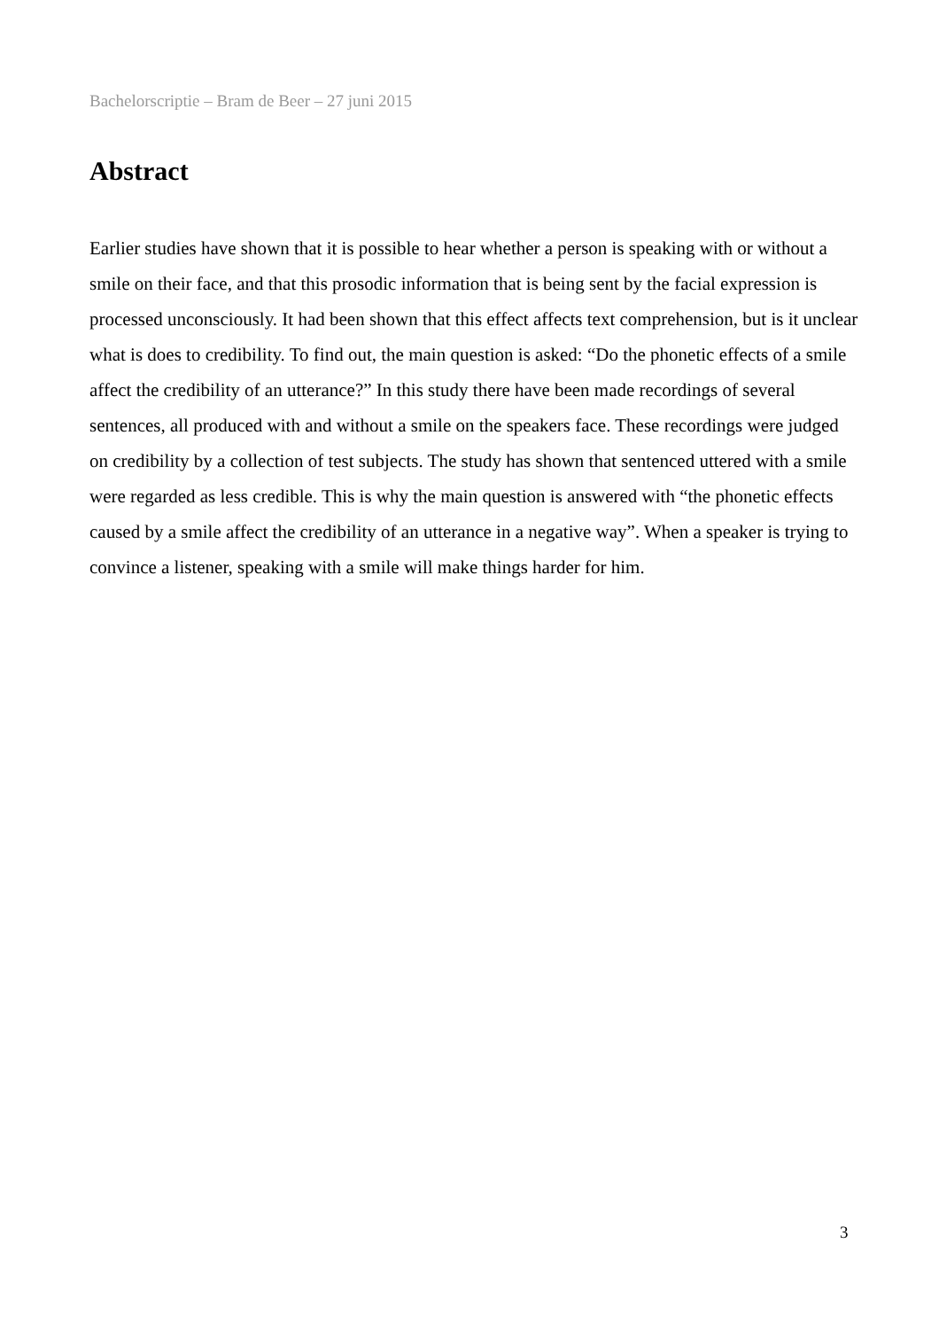Bachelorscriptie – Bram de Beer – 27 juni 2015
Abstract
Earlier studies have shown that it is possible to hear whether a person is speaking with or without a smile on their face, and that this prosodic information that is being sent by the facial expression is processed unconsciously. It had been shown that this effect affects text comprehension, but is it unclear what is does to credibility. To find out, the main question is asked: “Do the phonetic effects of a smile affect the credibility of an utterance?” In this study there have been made recordings of several sentences, all produced with and without a smile on the speakers face. These recordings were judged on credibility by a collection of test subjects. The study has shown that sentenced uttered with a smile were regarded as less credible. This is why the main question is answered with “the phonetic effects caused by a smile affect the credibility of an utterance in a negative way”. When a speaker is trying to convince a listener, speaking with a smile will make things harder for him.
3